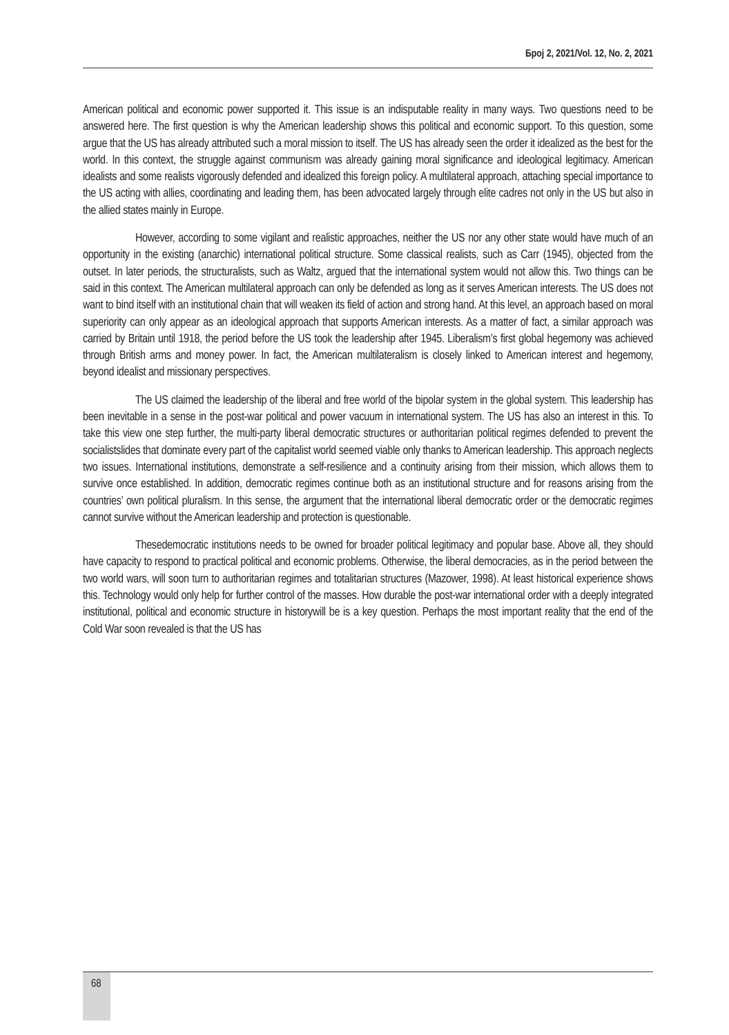Број 2, 2021/Vol. 12, No. 2, 2021
American political and economic power supported it. This issue is an indisputable reality in many ways. Two questions need to be answered here. The first question is why the American leadership shows this political and economic support. To this question, some argue that the US has already attributed such a moral mission to itself. The US has already seen the order it idealized as the best for the world. In this context, the struggle against communism was already gaining moral significance and ideological legitimacy. American idealists and some realists vigorously defended and idealized this foreign policy. A multilateral approach, attaching special importance to the US acting with allies, coordinating and leading them, has been advocated largely through elite cadres not only in the US but also in the allied states mainly in Europe.
However, according to some vigilant and realistic approaches, neither the US nor any other state would have much of an opportunity in the existing (anarchic) international political structure. Some classical realists, such as Carr (1945), objected from the outset. In later periods, the structuralists, such as Waltz, argued that the international system would not allow this. Two things can be said in this context. The American multilateral approach can only be defended as long as it serves American interests. The US does not want to bind itself with an institutional chain that will weaken its field of action and strong hand. At this level, an approach based on moral superiority can only appear as an ideological approach that supports American interests. As a matter of fact, a similar approach was carried by Britain until 1918, the period before the US took the leadership after 1945. Liberalism’s first global hegemony was achieved through British arms and money power. In fact, the American multilateralism is closely linked to American interest and hegemony, beyond idealist and missionary perspectives.
The US claimed the leadership of the liberal and free world of the bipolar system in the global system. This leadership has been inevitable in a sense in the post-war political and power vacuum in international system. The US has also an interest in this. To take this view one step further, the multi-party liberal democratic structures or authoritarian political regimes defended to prevent the socialistslides that dominate every part of the capitalist world seemed viable only thanks to American leadership. This approach neglects two issues. International institutions, demonstrate a self-resilience and a continuity arising from their mission, which allows them to survive once established. In addition, democratic regimes continue both as an institutional structure and for reasons arising from the countries’ own political pluralism. In this sense, the argument that the international liberal democratic order or the democratic regimes cannot survive without the American leadership and protection is questionable.
Thesedemocratic institutions needs to be owned for broader political legitimacy and popular base. Above all, they should have capacity to respond to practical political and economic problems. Otherwise, the liberal democracies, as in the period between the two world wars, will soon turn to authoritarian regimes and totalitarian structures (Mazower, 1998). At least historical experience shows this. Technology would only help for further control of the masses. How durable the post-war international order with a deeply integrated institutional, political and economic structure in historywill be is a key question. Perhaps the most important reality that the end of the Cold War soon revealed is that the US has
68